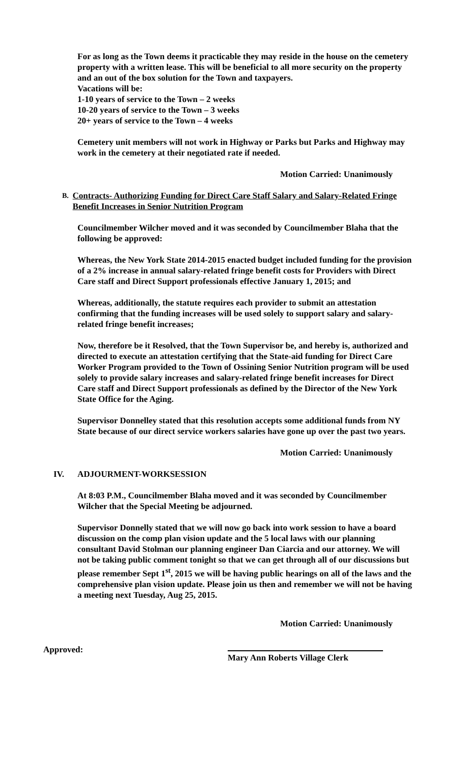For as long as the Town deems it practicable they may reside in the house on the cemetery property with a written lease. This will be beneficial to all more security on the property and an out of the box solution for the Town and taxpayers.
Vacations will be:
1-10 years of service to the Town – 2 weeks
10-20 years of service to the Town – 3 weeks
20+ years of service to the Town – 4 weeks
Cemetery unit members will not work in Highway or Parks but Parks and Highway may work in the cemetery at their negotiated rate if needed.
Motion Carried: Unanimously
B. Contracts- Authorizing Funding for Direct Care Staff Salary and Salary-Related Fringe Benefit Increases in Senior Nutrition Program
Councilmember Wilcher moved and it was seconded by Councilmember Blaha that the following be approved:
Whereas, the New York State 2014-2015 enacted budget included funding for the provision of a 2% increase in annual salary-related fringe benefit costs for Providers with Direct Care staff and Direct Support professionals effective January 1, 2015; and
Whereas, additionally, the statute requires each provider to submit an attestation confirming that the funding increases will be used solely to support salary and salary-related fringe benefit increases;
Now, therefore be it Resolved, that the Town Supervisor be, and hereby is, authorized and directed to execute an attestation certifying that the State-aid funding for Direct Care Worker Program provided to the Town of Ossining Senior Nutrition program will be used solely to provide salary increases and salary-related fringe benefit increases for Direct Care staff and Direct Support professionals as defined by the Director of the New York State Office for the Aging.
Supervisor Donnelley stated that this resolution accepts some additional funds from NY State because of our direct service workers salaries have gone up over the past two years.
Motion Carried: Unanimously
IV. ADJOURMENT-WORKSESSION
At 8:03 P.M., Councilmember Blaha moved and it was seconded by Councilmember Wilcher that the Special Meeting be adjourned.
Supervisor Donnelly stated that we will now go back into work session to have a board discussion on the comp plan vision update and the 5 local laws with our planning consultant David Stolman our planning engineer Dan Ciarcia and our attorney. We will not be taking public comment tonight so that we can get through all of our discussions but please remember Sept 1<sup>st</sup>, 2015 we will be having public hearings on all of the laws and the comprehensive plan vision update. Please join us then and remember we will not be having a meeting next Tuesday, Aug 25, 2015.
Motion Carried: Unanimously
Approved:
Mary Ann Roberts Village Clerk